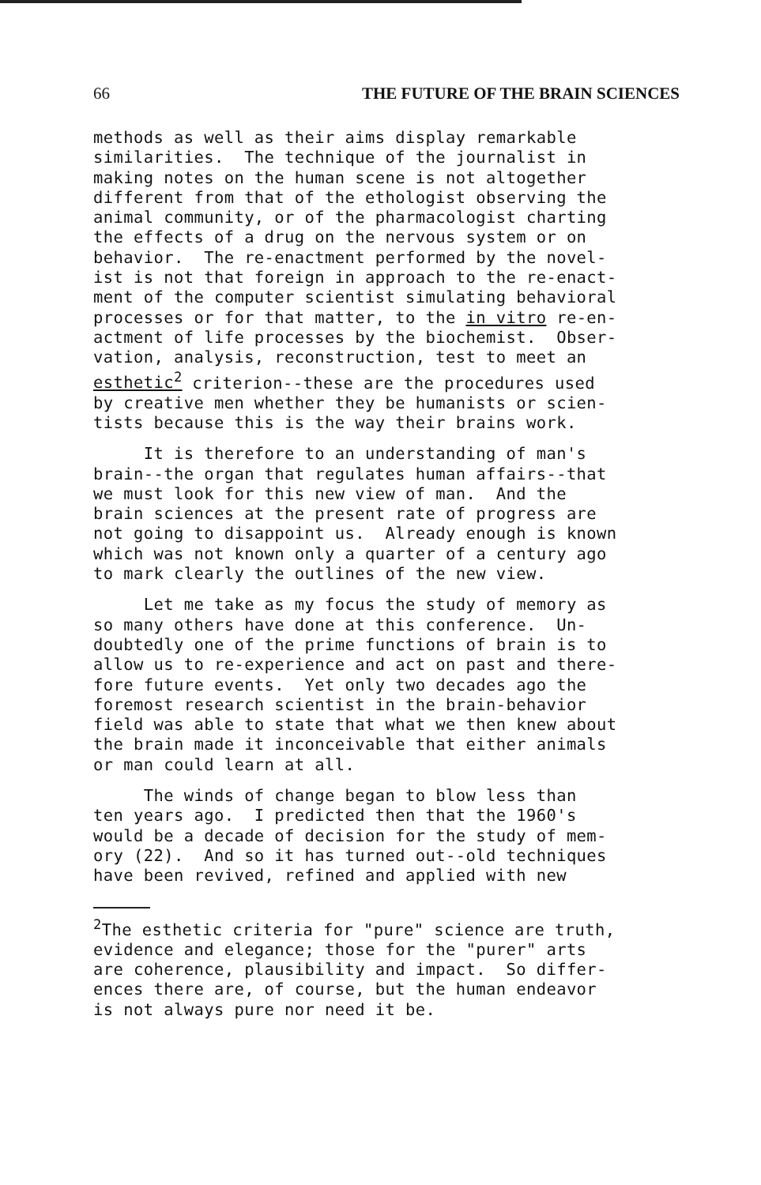66 THE FUTURE OF THE BRAIN SCIENCES
methods as well as their aims display remarkable similarities. The technique of the journalist in making notes on the human scene is not altogether different from that of the ethologist observing the animal community, or of the pharmacologist charting the effects of a drug on the nervous system or on behavior. The re-enactment performed by the novel- ist is not that foreign in approach to the re-enact- ment of the computer scientist simulating behavioral processes or for that matter, to the in vitro re-en- actment of life processes by the biochemist. Obser- vation, analysis, reconstruction, test to meet an esthetic<sup>2</sup> criterion--these are the procedures used by creative men whether they be humanists or scien- tists because this is the way their brains work.
It is therefore to an understanding of man's brain--the organ that regulates human affairs--that we must look for this new view of man. And the brain sciences at the present rate of progress are not going to disappoint us. Already enough is known which was not known only a quarter of a century ago to mark clearly the outlines of the new view.
Let me take as my focus the study of memory as so many others have done at this conference. Un- doubtedly one of the prime functions of brain is to allow us to re-experience and act on past and there- fore future events. Yet only two decades ago the foremost research scientist in the brain-behavior field was able to state that what we then knew about the brain made it inconceivable that either animals or man could learn at all.
The winds of change began to blow less than ten years ago. I predicted then that the 1960's would be a decade of decision for the study of mem- ory (22). And so it has turned out--old techniques have been revived, refined and applied with new
<sup>2</sup> The esthetic criteria for "pure" science are truth, evidence and elegance; those for the "purer" arts are coherence, plausibility and impact. So differ- ences there are, of course, but the human endeavor is not always pure nor need it be.